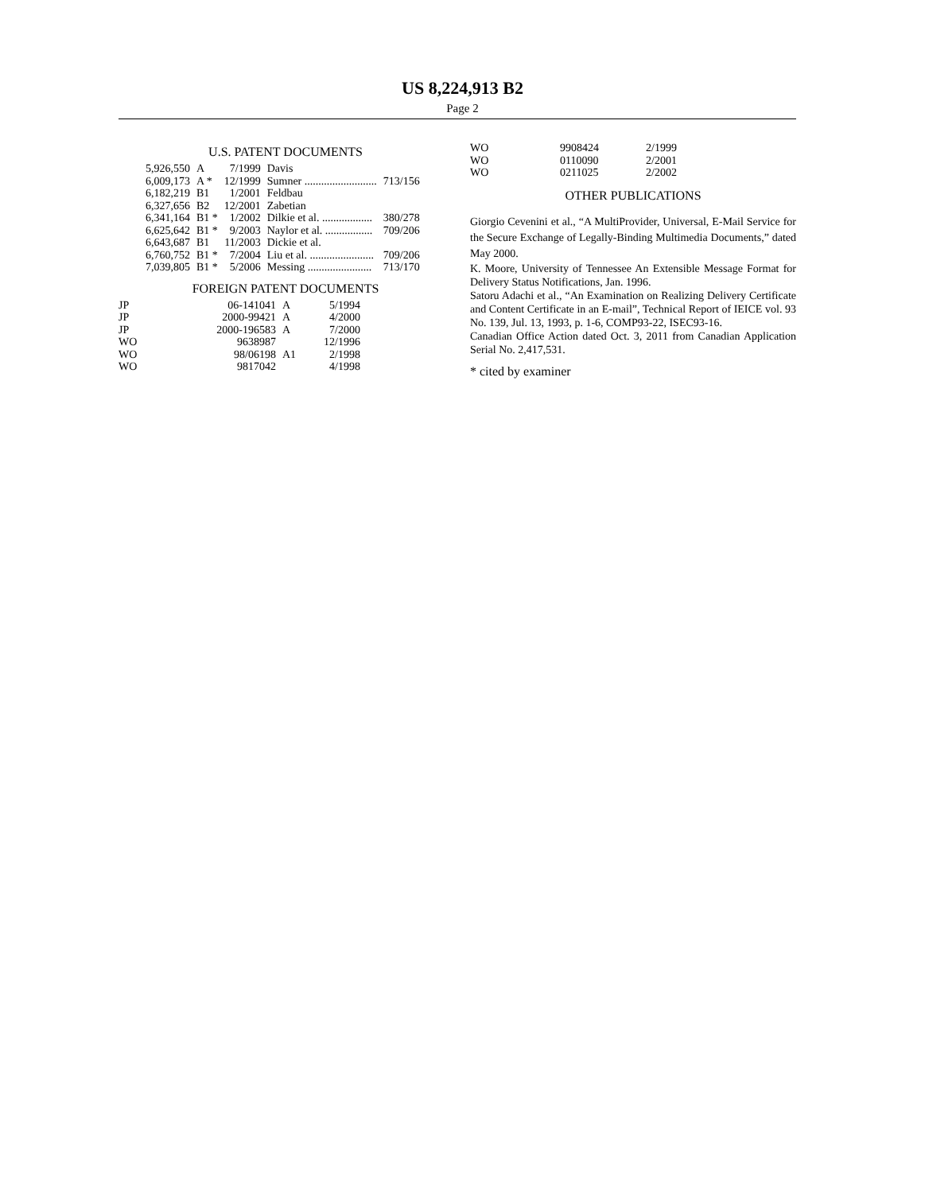US 8,224,913 B2
Page 2
U.S. PATENT DOCUMENTS
| 5,926,550 | A | 7/1999 | Davis | |
| 6,009,173 | A * | 12/1999 | Sumner .......................... | 713/156 |
| 6,182,219 | B1 | 1/2001 | Feldbau | |
| 6,327,656 | B2 | 12/2001 | Zabetian | |
| 6,341,164 | B1 * | 1/2002 | Dilkie et al. .................. | 380/278 |
| 6,625,642 | B1 * | 9/2003 | Naylor et al. ................. | 709/206 |
| 6,643,687 | B1 | 11/2003 | Dickie et al. | |
| 6,760,752 | B1 * | 7/2004 | Liu et al. ....................... | 709/206 |
| 7,039,805 | B1 * | 5/2006 | Messing ....................... | 713/170 |
FOREIGN PATENT DOCUMENTS
| JP | 06-141041 | A | 5/1994 |
| JP | 2000-99421 | A | 4/2000 |
| JP | 2000-196583 | A | 7/2000 |
| WO | 9638987 | | 12/1996 |
| WO | 98/06198 | A1 | 2/1998 |
| WO | 9817042 | | 4/1998 |
| WO | 9908424 | 2/1999 |
| WO | 0110090 | 2/2001 |
| WO | 0211025 | 2/2002 |
OTHER PUBLICATIONS
Giorgio Cevenini et al., “A MultiProvider, Universal, E-Mail Service for the Secure Exchange of Legally-Binding Multimedia Documents,” dated May 2000.
K. Moore, University of Tennessee An Extensible Message Format for Delivery Status Notifications, Jan. 1996.
Satoru Adachi et al., “An Examination on Realizing Delivery Certificate and Content Certificate in an E-mail”, Technical Report of IEICE vol. 93 No. 139, Jul. 13, 1993, p. 1-6, COMP93-22, ISEC93-16.
Canadian Office Action dated Oct. 3, 2011 from Canadian Application Serial No. 2,417,531.
* cited by examiner